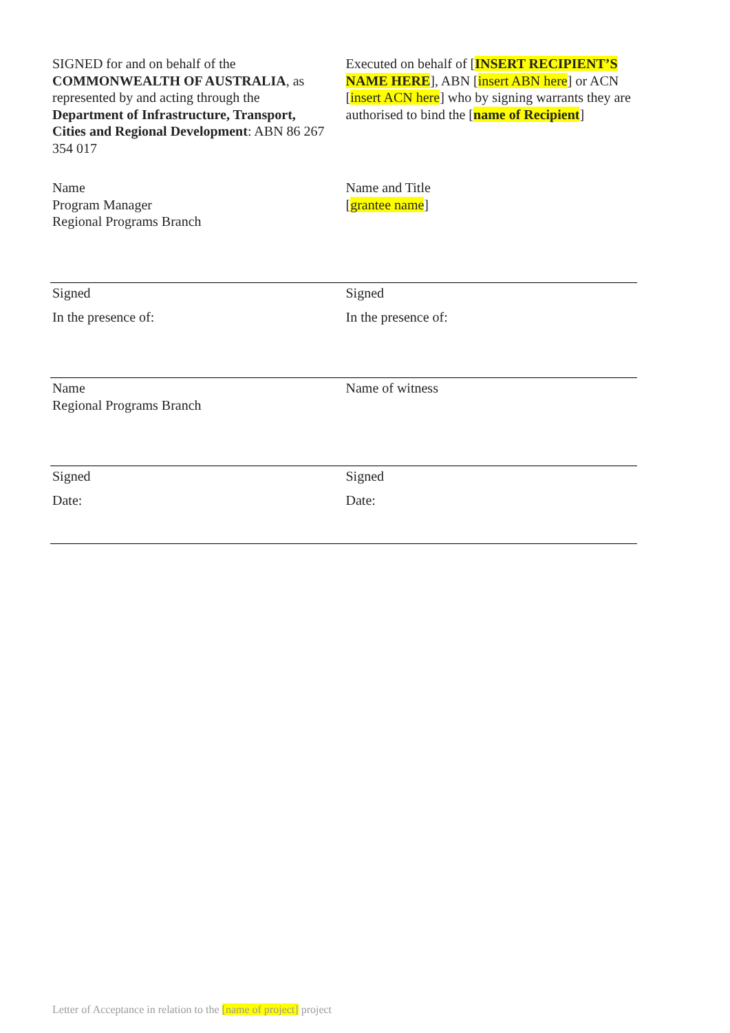| SIGNED for and on behalf of the COMMONWEALTH OF AUSTRALIA , as represented by and acting through the Department of Infrastructure, Transport, Cities and Regional Development : ABN 86 267 354 017 | Executed on behalf of [ INSERT RECIPIENT’S NAME HERE ], ABN [ insert ABN here ] or ACN [ insert ACN here ] who by signing warrants they are authorised to bind the [ name of Recipient ] |
| Name Program Manager Regional Programs Branch | Name and Title [ grantee name ] |
| Signed In the presence of: | Signed In the presence of: |
| Name Regional Programs Branch | Name of witness |
| Signed Date: | Signed Date: |
Letter of Acceptance in relation to the [name of project] project